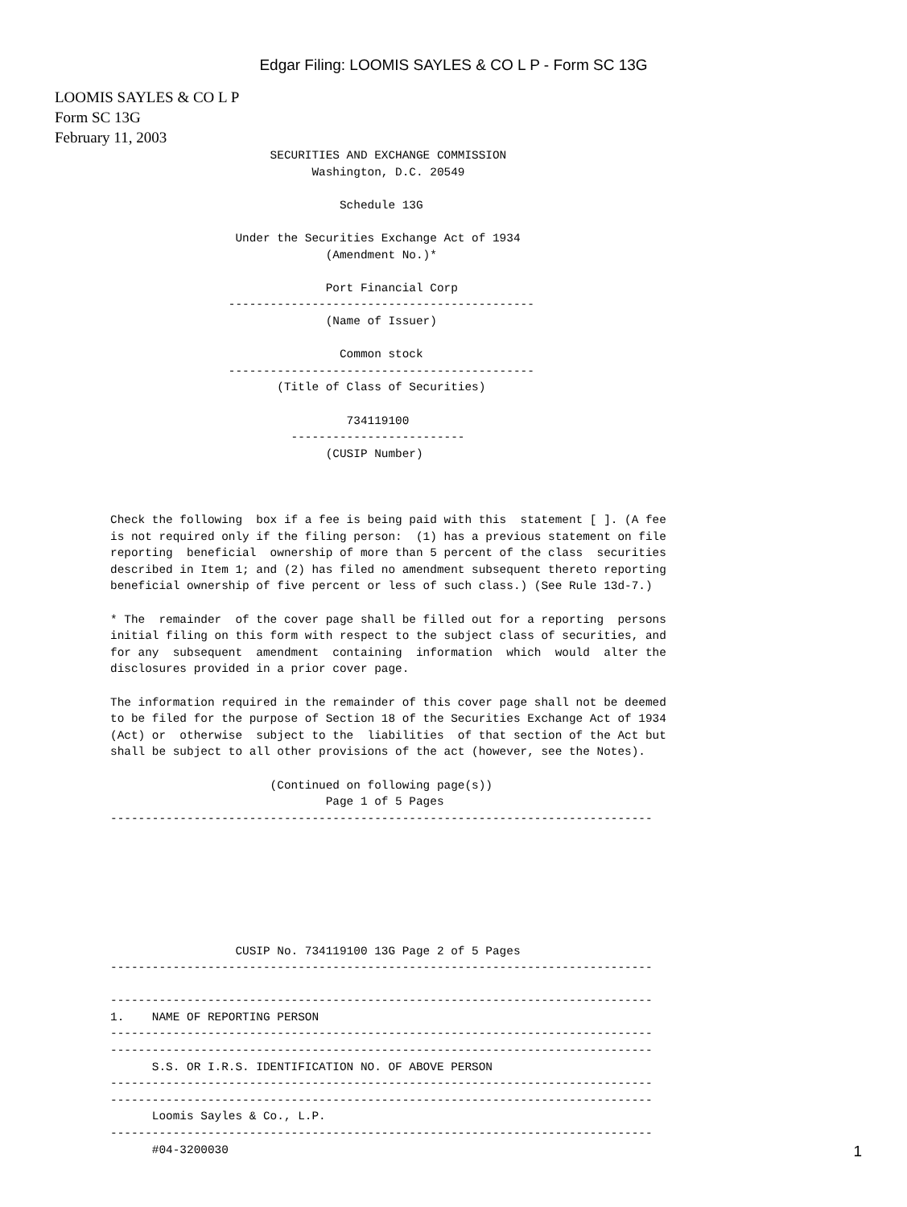Edgar Filing: LOOMIS SAYLES & CO L P - Form SC 13G
LOOMIS SAYLES & CO L P
Form SC 13G
February 11, 2003
                       SECURITIES AND EXCHANGE COMMISSION
                             Washington, D.C. 20549

                                 Schedule 13G

                  Under the Securities Exchange Act of 1934
                               (Amendment No.)*

                               Port Financial Corp
                 --------------------------------------------
                               (Name of Issuer)

                                 Common stock
                 --------------------------------------------
                        (Title of Class of Securities)

                                  734119100
                          -------------------------
                               (CUSIP Number)



Check the following  box if a fee is being paid with this  statement [ ]. (A fee
is not required only if the filing person:  (1) has a previous statement on file
reporting  beneficial  ownership of more than 5 percent of the class  securities
described in Item 1; and (2) has filed no amendment subsequent thereto reporting
beneficial ownership of five percent or less of such class.) (See Rule 13d-7.)

* The  remainder  of the cover page shall be filled out for a reporting  persons
initial filing on this form with respect to the subject class of securities, and
for any  subsequent  amendment  containing  information  which  would  alter the
disclosures provided in a prior cover page.

The information required in the remainder of this cover page shall not be deemed
to be filed for the purpose of Section 18 of the Securities Exchange Act of 1934
(Act) or  otherwise  subject to the  liabilities  of that section of the Act but
shall be subject to all other provisions of the act (however, see the Notes).

                       (Continued on following page(s))
                               Page 1 of 5 Pages
------------------------------------------------------------------------------







                  CUSIP No. 734119100 13G Page 2 of 5 Pages
------------------------------------------------------------------------------

------------------------------------------------------------------------------
1.    NAME OF REPORTING PERSON
------------------------------------------------------------------------------
------------------------------------------------------------------------------
      S.S. OR I.R.S. IDENTIFICATION NO. OF ABOVE PERSON
------------------------------------------------------------------------------
------------------------------------------------------------------------------
      Loomis Sayles & Co., L.P.
------------------------------------------------------------------------------
      #04-3200030
1